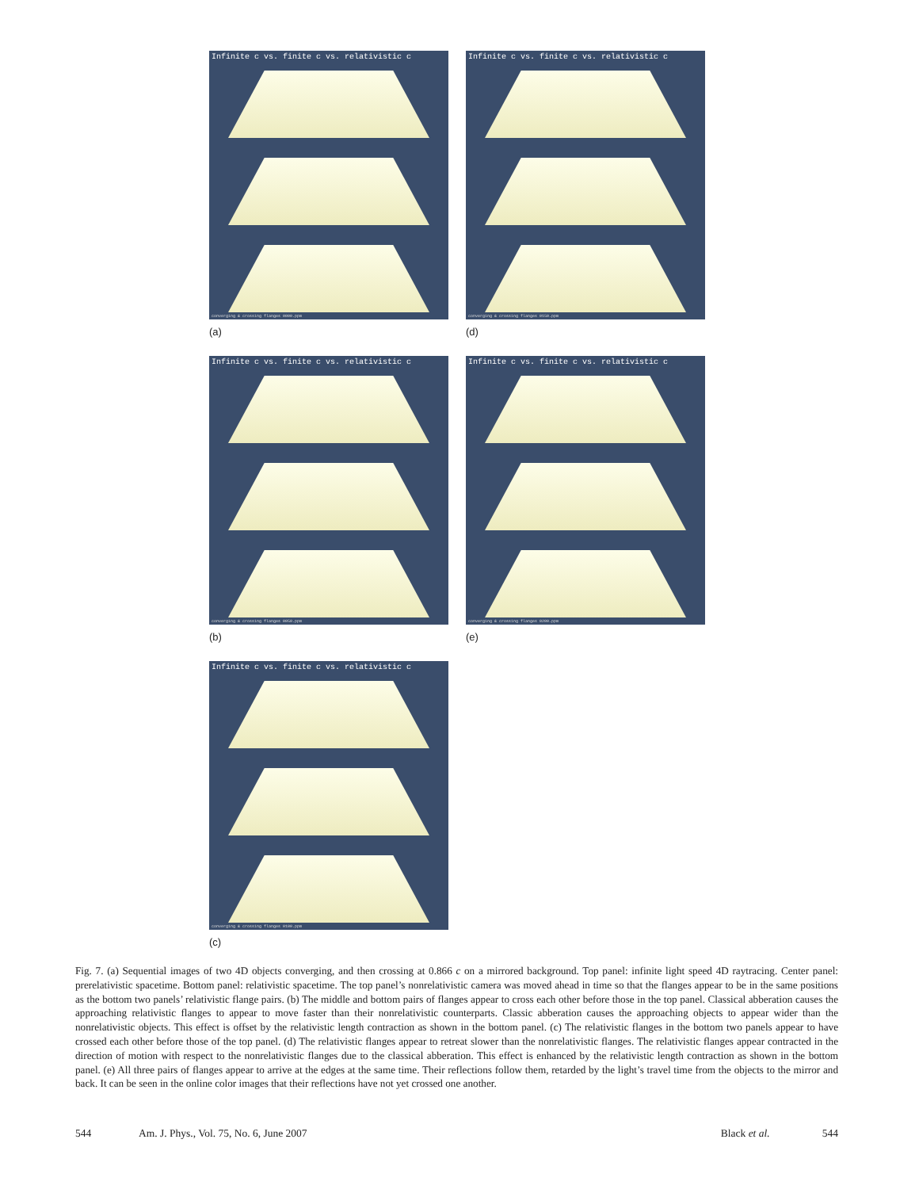Infinite c vs. finite c vs. relativistic c
converging & crossing flanges 0000.ppm
(a)
Infinite c vs. finite c vs. relativistic c
converging & crossing flanges 0150.ppm
(d)
Infinite c vs. finite c vs. relativistic c
converging & crossing flanges 0050.ppm
(b)
Infinite c vs. finite c vs. relativistic c
converging & crossing flanges 0200.ppm
(e)
Infinite c vs. finite c vs. relativistic c
converging & crossing flanges 0100.ppm
(c)
Fig. 7. (a) Sequential images of two 4D objects converging, and then crossing at 0.866 c on a mirrored background. Top panel: infinite light speed 4D raytracing. Center panel: prerelativistic spacetime. Bottom panel: relativistic spacetime. The top panel’s nonrelativistic camera was moved ahead in time so that the flanges appear to be in the same positions as the bottom two panels’ relativistic flange pairs. (b) The middle and bottom pairs of flanges appear to cross each other before those in the top panel. Classical abberation causes the approaching relativistic flanges to appear to move faster than their nonrelativistic counterparts. Classic abberation causes the approaching objects to appear wider than the nonrelativistic objects. This effect is offset by the relativistic length contraction as shown in the bottom panel. (c) The relativistic flanges in the bottom two panels appear to have crossed each other before those of the top panel. (d) The relativistic flanges appear to retreat slower than the nonrelativistic flanges. The relativistic flanges appear contracted in the direction of motion with respect to the nonrelativistic flanges due to the classical abberation. This effect is enhanced by the relativistic length contraction as shown in the bottom panel. (e) All three pairs of flanges appear to arrive at the edges at the same time. Their reflections follow them, retarded by the light’s travel time from the objects to the mirror and back. It can be seen in the online color images that their reflections have not yet crossed one another.
544 Am. J. Phys., Vol. 75, No. 6, June 2007 Black et al. 544